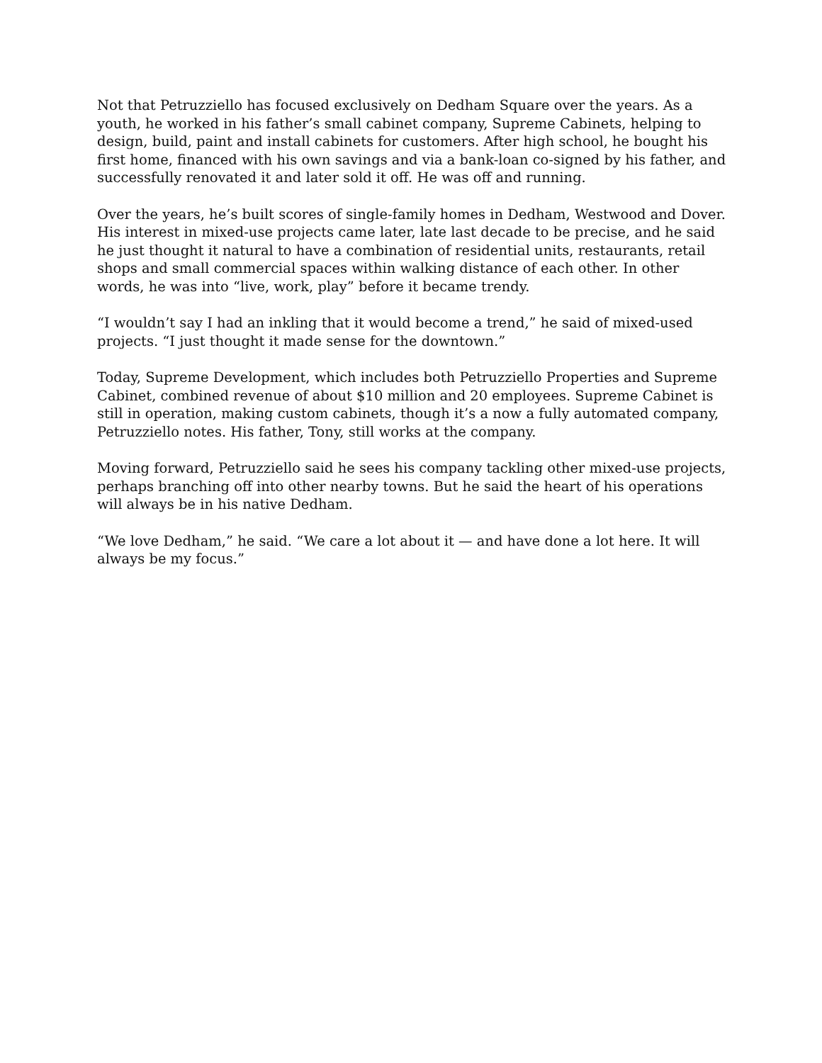Not that Petruzziello has focused exclusively on Dedham Square over the years. As a youth, he worked in his father’s small cabinet company, Supreme Cabinets, helping to design, build, paint and install cabinets for customers. After high school, he bought his first home, financed with his own savings and via a bank-loan co-signed by his father, and successfully renovated it and later sold it off. He was off and running.
Over the years, he’s built scores of single-family homes in Dedham, Westwood and Dover. His interest in mixed-use projects came later, late last decade to be precise, and he said he just thought it natural to have a combination of residential units, restaurants, retail shops and small commercial spaces within walking distance of each other. In other words, he was into “live, work, play” before it became trendy.
“I wouldn’t say I had an inkling that it would become a trend,” he said of mixed-used projects. “I just thought it made sense for the downtown.”
Today, Supreme Development, which includes both Petruzziello Properties and Supreme Cabinet, combined revenue of about $10 million and 20 employees. Supreme Cabinet is still in operation, making custom cabinets, though it’s a now a fully automated company, Petruzziello notes. His father, Tony, still works at the company.
Moving forward, Petruzziello said he sees his company tackling other mixed-use projects, perhaps branching off into other nearby towns. But he said the heart of his operations will always be in his native Dedham.
“We love Dedham,” he said. “We care a lot about it — and have done a lot here. It will always be my focus.”